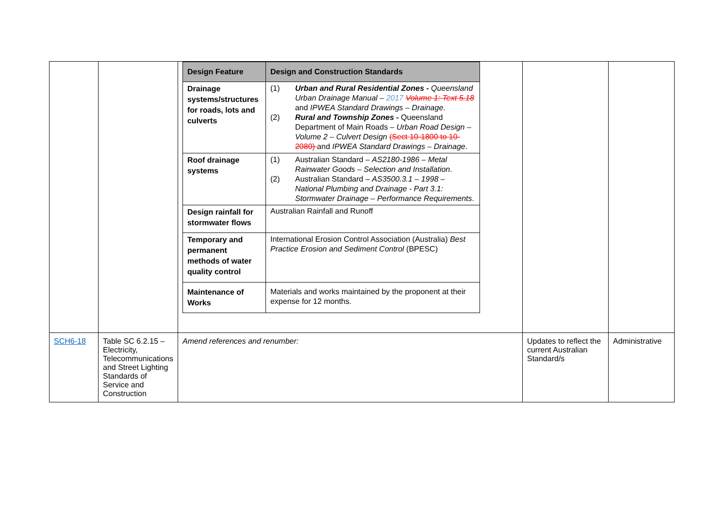| | | / Design Feature / Design and Construction Standards / / --- / --- / / Drainage systems/structures for roads, lots and culverts / (1) Urban and Rural Residential Zones - Queensland Urban Drainage Manual – 2017 Volume 1: Text 5.18 and IPWEA Standard Drawings – Drainage . (2) Rural and Township Zones - Queensland Department of Main Roads – Urban Road Design – Volume 2 – Culvert Design (Sect 10-1800 to 10-2080) and IPWEA Standard Drawings – Drainage . / / Roof drainage systems / (1) Australian Standard – AS2180-1986 – Metal Rainwater Goods – Selection and Installation . (2) Australian Standard – AS3500.3.1 – 1998 – National Plumbing and Drainage - Part 3.1: Stormwater Drainage – Performance Requirements . / / Design rainfall for stormwater flows / Australian Rainfall and Runoff / / Temporary and permanent methods of water quality control / International Erosion Control Association (Australia) Best Practice Erosion and Sediment Control (BPESC) / / Maintenance of Works / Materials and works maintained by the proponent at their expense for 12 months. / | | |
| SCH6-18 | Table SC 6.2.15 – Electricity, Telecommunications and Street Lighting Standards of Service and Construction | Amend references and renumber: | Updates to reflect the current Australian Standard/s | Administrative |